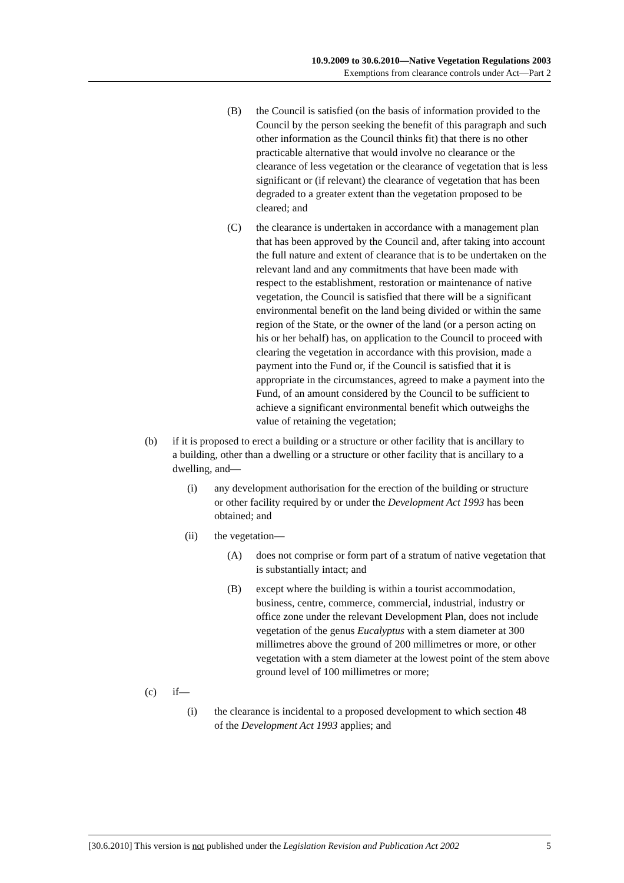10.9.2009 to 30.6.2010—Native Vegetation Regulations 2003
Exemptions from clearance controls under Act—Part 2
(B) the Council is satisfied (on the basis of information provided to the Council by the person seeking the benefit of this paragraph and such other information as the Council thinks fit) that there is no other practicable alternative that would involve no clearance or the clearance of less vegetation or the clearance of vegetation that is less significant or (if relevant) the clearance of vegetation that has been degraded to a greater extent than the vegetation proposed to be cleared; and
(C) the clearance is undertaken in accordance with a management plan that has been approved by the Council and, after taking into account the full nature and extent of clearance that is to be undertaken on the relevant land and any commitments that have been made with respect to the establishment, restoration or maintenance of native vegetation, the Council is satisfied that there will be a significant environmental benefit on the land being divided or within the same region of the State, or the owner of the land (or a person acting on his or her behalf) has, on application to the Council to proceed with clearing the vegetation in accordance with this provision, made a payment into the Fund or, if the Council is satisfied that it is appropriate in the circumstances, agreed to make a payment into the Fund, of an amount considered by the Council to be sufficient to achieve a significant environmental benefit which outweighs the value of retaining the vegetation;
(b) if it is proposed to erect a building or a structure or other facility that is ancillary to a building, other than a dwelling or a structure or other facility that is ancillary to a dwelling, and—
(i) any development authorisation for the erection of the building or structure or other facility required by or under the Development Act 1993 has been obtained; and
(ii) the vegetation—
(A) does not comprise or form part of a stratum of native vegetation that is substantially intact; and
(B) except where the building is within a tourist accommodation, business, centre, commerce, commercial, industrial, industry or office zone under the relevant Development Plan, does not include vegetation of the genus Eucalyptus with a stem diameter at 300 millimetres above the ground of 200 millimetres or more, or other vegetation with a stem diameter at the lowest point of the stem above ground level of 100 millimetres or more;
(c) if—
(i) the clearance is incidental to a proposed development to which section 48 of the Development Act 1993 applies; and
[30.6.2010] This version is not published under the Legislation Revision and Publication Act 2002 5